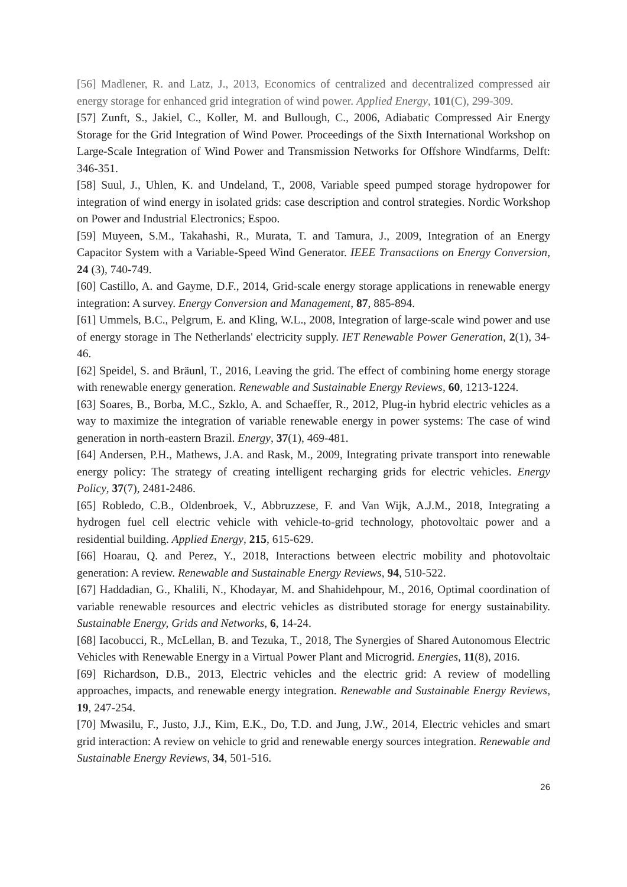[56] Madlener, R. and Latz, J., 2013, Economics of centralized and decentralized compressed air energy storage for enhanced grid integration of wind power. Applied Energy, 101(C), 299-309.
[57] Zunft, S., Jakiel, C., Koller, M. and Bullough, C., 2006, Adiabatic Compressed Air Energy Storage for the Grid Integration of Wind Power. Proceedings of the Sixth International Workshop on Large-Scale Integration of Wind Power and Transmission Networks for Offshore Windfarms, Delft: 346-351.
[58] Suul, J., Uhlen, K. and Undeland, T., 2008, Variable speed pumped storage hydropower for integration of wind energy in isolated grids: case description and control strategies. Nordic Workshop on Power and Industrial Electronics; Espoo.
[59] Muyeen, S.M., Takahashi, R., Murata, T. and Tamura, J., 2009, Integration of an Energy Capacitor System with a Variable-Speed Wind Generator. IEEE Transactions on Energy Conversion, 24 (3), 740-749.
[60] Castillo, A. and Gayme, D.F., 2014, Grid-scale energy storage applications in renewable energy integration: A survey. Energy Conversion and Management, 87, 885-894.
[61] Ummels, B.C., Pelgrum, E. and Kling, W.L., 2008, Integration of large-scale wind power and use of energy storage in The Netherlands' electricity supply. IET Renewable Power Generation, 2(1), 34-46.
[62] Speidel, S. and Bräunl, T., 2016, Leaving the grid. The effect of combining home energy storage with renewable energy generation. Renewable and Sustainable Energy Reviews, 60, 1213-1224.
[63] Soares, B., Borba, M.C., Szklo, A. and Schaeffer, R., 2012, Plug-in hybrid electric vehicles as a way to maximize the integration of variable renewable energy in power systems: The case of wind generation in north-eastern Brazil. Energy, 37(1), 469-481.
[64] Andersen, P.H., Mathews, J.A. and Rask, M., 2009, Integrating private transport into renewable energy policy: The strategy of creating intelligent recharging grids for electric vehicles. Energy Policy, 37(7), 2481-2486.
[65] Robledo, C.B., Oldenbroek, V., Abbruzzese, F. and Van Wijk, A.J.M., 2018, Integrating a hydrogen fuel cell electric vehicle with vehicle-to-grid technology, photovoltaic power and a residential building. Applied Energy, 215, 615-629.
[66] Hoarau, Q. and Perez, Y., 2018, Interactions between electric mobility and photovoltaic generation: A review. Renewable and Sustainable Energy Reviews, 94, 510-522.
[67] Haddadian, G., Khalili, N., Khodayar, M. and Shahidehpour, M., 2016, Optimal coordination of variable renewable resources and electric vehicles as distributed storage for energy sustainability. Sustainable Energy, Grids and Networks, 6, 14-24.
[68] Iacobucci, R., McLellan, B. and Tezuka, T., 2018, The Synergies of Shared Autonomous Electric Vehicles with Renewable Energy in a Virtual Power Plant and Microgrid. Energies, 11(8), 2016.
[69] Richardson, D.B., 2013, Electric vehicles and the electric grid: A review of modelling approaches, impacts, and renewable energy integration. Renewable and Sustainable Energy Reviews, 19, 247-254.
[70] Mwasilu, F., Justo, J.J., Kim, E.K., Do, T.D. and Jung, J.W., 2014, Electric vehicles and smart grid interaction: A review on vehicle to grid and renewable energy sources integration. Renewable and Sustainable Energy Reviews, 34, 501-516.
26